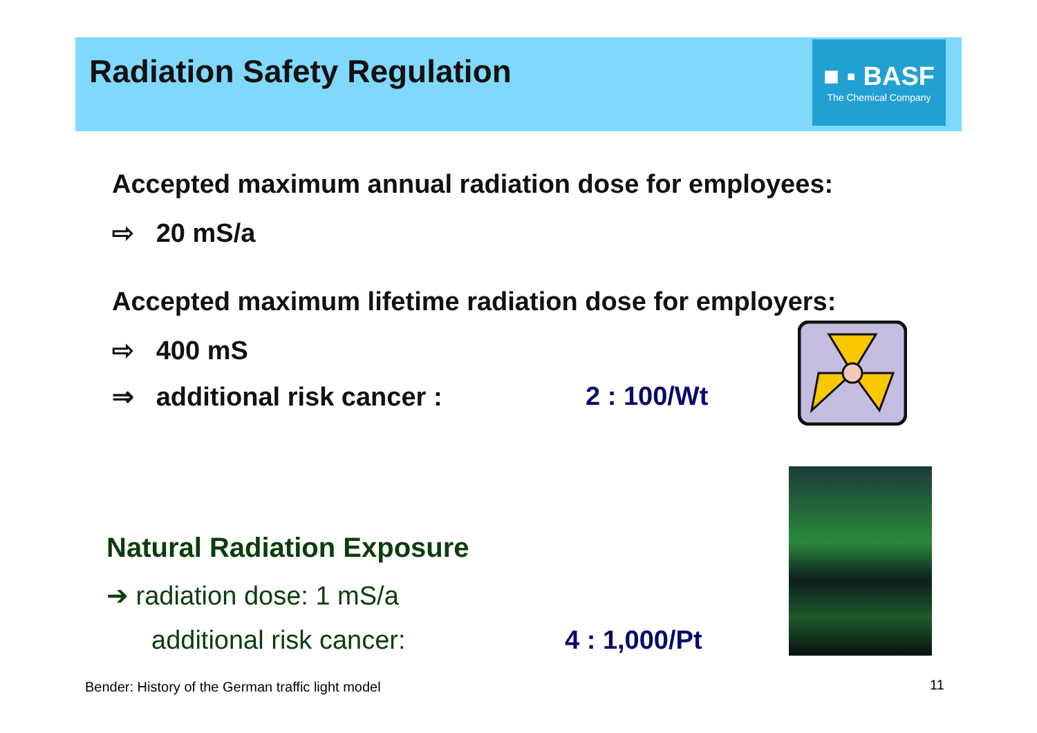Radiation Safety Regulation
■ ▪ BASF
The Chemical Company
Accepted maximum annual radiation dose for employees:
⇨ 20 mS/a
Accepted maximum lifetime radiation dose for employers:
⇨ 400 mS
⇒ additional risk cancer : 2 : 100/Wt
Natural Radiation Exposure
➔ radiation dose: 1 mS/a
additional risk cancer: 4 : 1,000/Pt
Bender: History of the German traffic light model
11